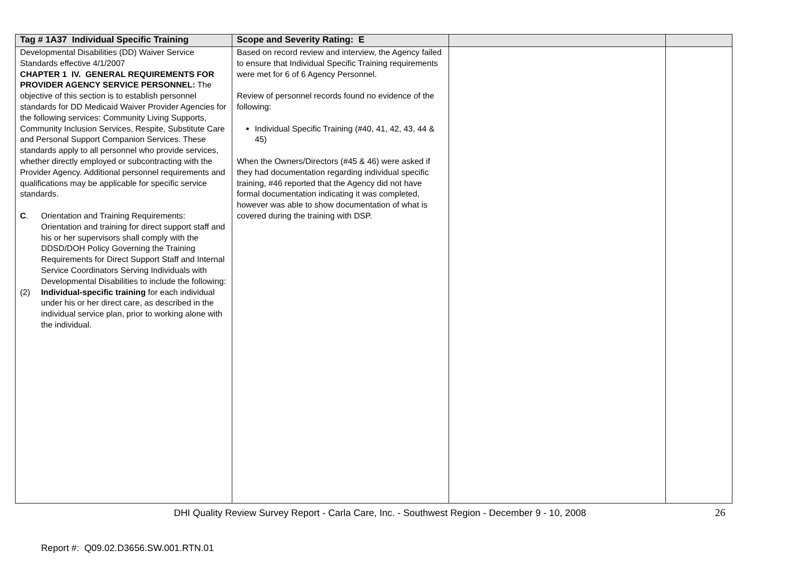| Tag # 1A37 Individual Specific Training | Scope and Severity Rating: E | | |
| --- | --- | --- | --- |
| Developmental Disabilities (DD) Waiver Service Standards effective 4/1/2007 CHAPTER 1 IV. GENERAL REQUIREMENTS FOR PROVIDER AGENCY SERVICE PERSONNEL: The objective of this section is to establish personnel standards for DD Medicaid Waiver Provider Agencies for the following services: Community Living Supports, Community Inclusion Services, Respite, Substitute Care and Personal Support Companion Services. These standards apply to all personnel who provide services, whether directly employed or subcontracting with the Provider Agency. Additional personnel requirements and qualifications may be applicable for specific service standards. C . Orientation and Training Requirements: Orientation and training for direct support staff and his or her supervisors shall comply with the DDSD/DOH Policy Governing the Training Requirements for Direct Support Staff and Internal Service Coordinators Serving Individuals with Developmental Disabilities to include the following: (2) Individual-specific training for each individual under his or her direct care, as described in the individual service plan, prior to working alone with the individual. | Based on record review and interview, the Agency failed to ensure that Individual Specific Training requirements were met for 6 of 6 Agency Personnel. Review of personnel records found no evidence of the following: Individual Specific Training (#40, 41, 42, 43, 44 & 45) When the Owners/Directors (#45 & 46) were asked if they had documentation regarding individual specific training, #46 reported that the Agency did not have formal documentation indicating it was completed, however was able to show documentation of what is covered during the training with DSP. | | |
DHI Quality Review Survey Report - Carla Care, Inc. - Southwest Region - December 9 - 10, 2008 26
Report #: Q09.02.D3656.SW.001.RTN.01